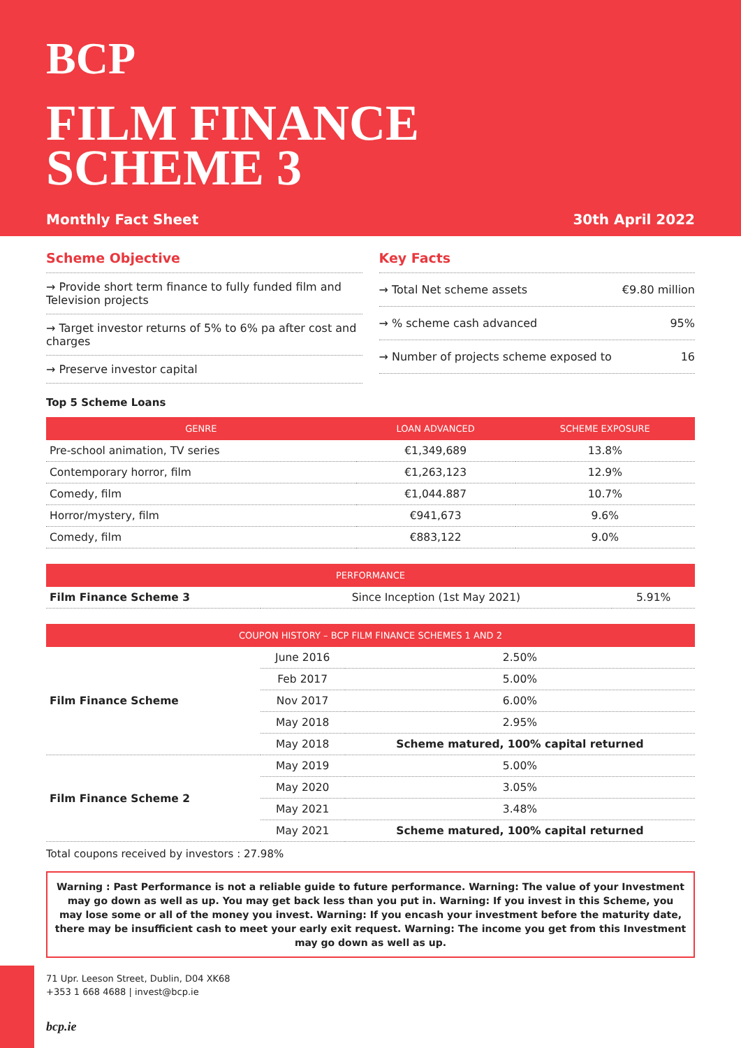BCP
FILM FINANCE
SCHEME 3
Monthly Fact Sheet 30th April 2022
Scheme Objective
→ Provide short term finance to fully funded film and Television projects
→ Target investor returns of 5% to 6% pa after cost and charges
→ Preserve investor capital
Key Facts
→ Total Net scheme assets €9.80 million
→ % scheme cash advanced 95%
→ Number of projects scheme exposed to 16
Top 5 Scheme Loans
| GENRE | LOAN ADVANCED | SCHEME EXPOSURE |
| --- | --- | --- |
| Pre-school animation, TV series | €1,349,689 | 13.8% |
| Contemporary horror, film | €1,263,123 | 12.9% |
| Comedy, film | €1,044.887 | 10.7% |
| Horror/mystery, film | €941,673 | 9.6% |
| Comedy, film | €883,122 | 9.0% |
| PERFORMANCE | | |
| --- | --- | --- |
| Film Finance Scheme 3 | Since Inception (1st May 2021) | 5.91% |
| COUPON HISTORY – BCP FILM FINANCE SCHEMES 1 AND 2 | | |
| --- | --- | --- |
| Film Finance Scheme | June 2016 | 2.50% |
| | Feb 2017 | 5.00% |
| | Nov 2017 | 6.00% |
| | May 2018 | 2.95% |
| | May 2018 | Scheme matured, 100% capital returned |
| Film Finance Scheme 2 | May 2019 | 5.00% |
| | May 2020 | 3.05% |
| | May 2021 | 3.48% |
| | May 2021 | Scheme matured, 100% capital returned |
Total coupons received by investors : 27.98%
Warning : Past Performance is not a reliable guide to future performance. Warning: The value of your Investment may go down as well as up. You may get back less than you put in. Warning: If you invest in this Scheme, you may lose some or all of the money you invest. Warning: If you encash your investment before the maturity date, there may be insufficient cash to meet your early exit request. Warning: The income you get from this Investment may go down as well as up.
71 Upr. Leeson Street, Dublin, D04 XK68
+353 1 668 4688 | invest@bcp.ie
bcp.ie